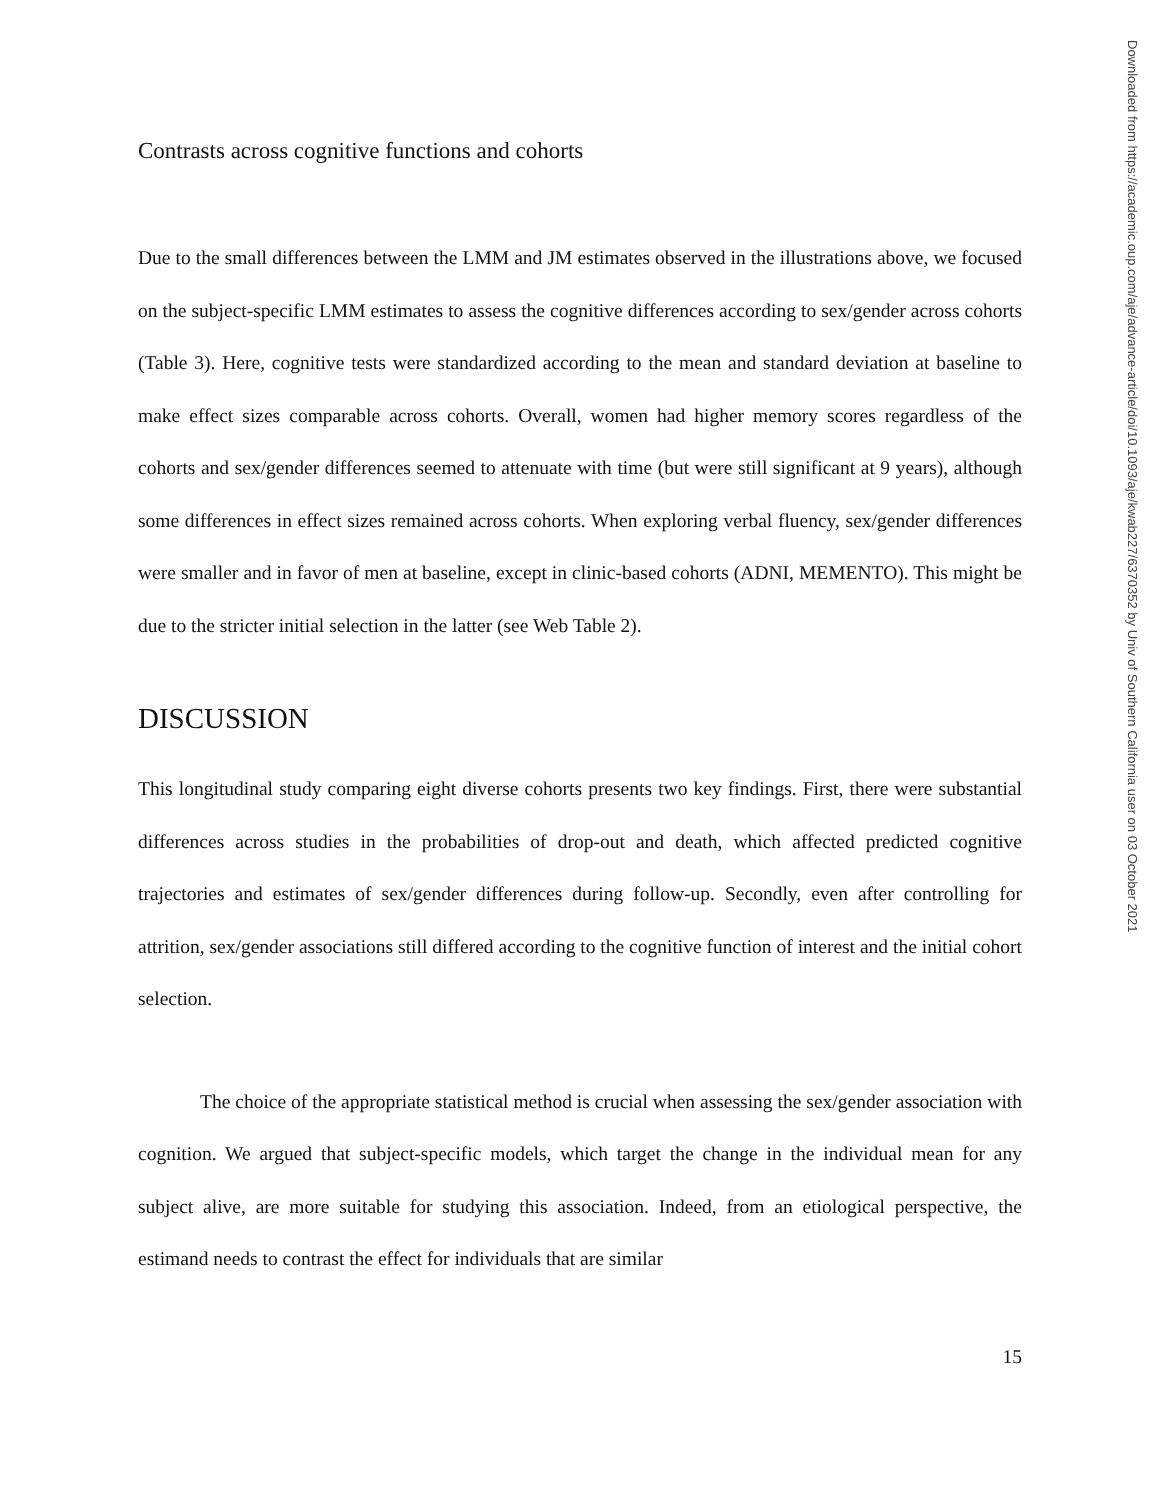Contrasts across cognitive functions and cohorts
Due to the small differences between the LMM and JM estimates observed in the illustrations above, we focused on the subject-specific LMM estimates to assess the cognitive differences according to sex/gender across cohorts (Table 3). Here, cognitive tests were standardized according to the mean and standard deviation at baseline to make effect sizes comparable across cohorts. Overall, women had higher memory scores regardless of the cohorts and sex/gender differences seemed to attenuate with time (but were still significant at 9 years), although some differences in effect sizes remained across cohorts. When exploring verbal fluency, sex/gender differences were smaller and in favor of men at baseline, except in clinic-based cohorts (ADNI, MEMENTO). This might be due to the stricter initial selection in the latter (see Web Table 2).
DISCUSSION
This longitudinal study comparing eight diverse cohorts presents two key findings. First, there were substantial differences across studies in the probabilities of drop-out and death, which affected predicted cognitive trajectories and estimates of sex/gender differences during follow-up. Secondly, even after controlling for attrition, sex/gender associations still differed according to the cognitive function of interest and the initial cohort selection.
The choice of the appropriate statistical method is crucial when assessing the sex/gender association with cognition. We argued that subject-specific models, which target the change in the individual mean for any subject alive, are more suitable for studying this association. Indeed, from an etiological perspective, the estimand needs to contrast the effect for individuals that are similar
15
Downloaded from https://academic.oup.com/aje/advance-article/doi/10.1093/aje/kwab227/6370352 by Univ of Southern California user on 03 October 2021